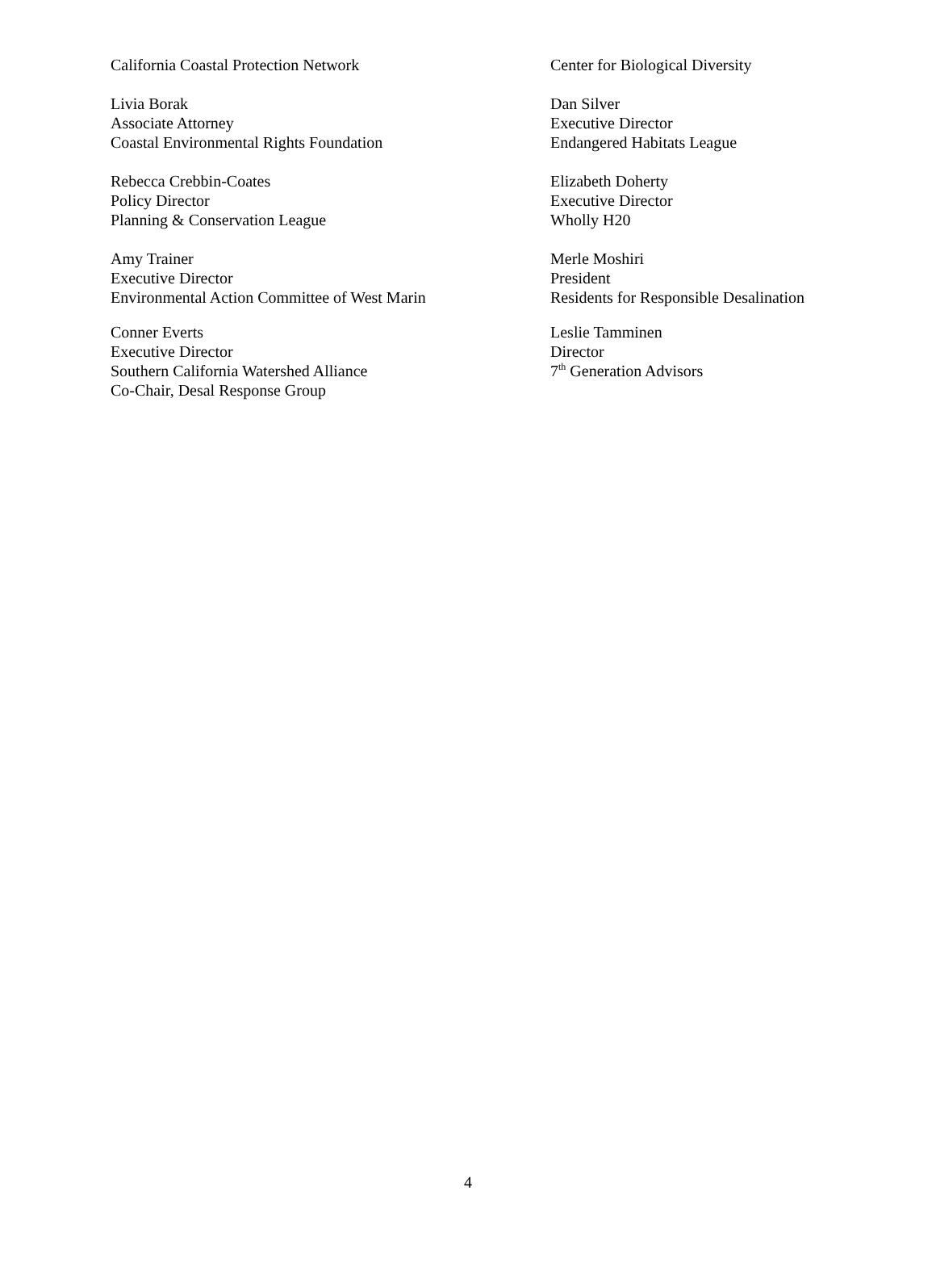California Coastal Protection Network Center for Biological Diversity
Livia Borak
Associate Attorney
Coastal Environmental Rights Foundation
Dan Silver
Executive Director
Endangered Habitats League
Rebecca Crebbin-Coates
Policy Director
Planning & Conservation League
Elizabeth Doherty
Executive Director
Wholly H20
Amy Trainer
Executive Director
Environmental Action Committee of West Marin
Merle Moshiri
President
Residents for Responsible Desalination
Conner Everts
Executive Director
Southern California Watershed Alliance
Co-Chair, Desal Response Group
Leslie Tamminen
Director
7<sup>th</sup> Generation Advisors
4